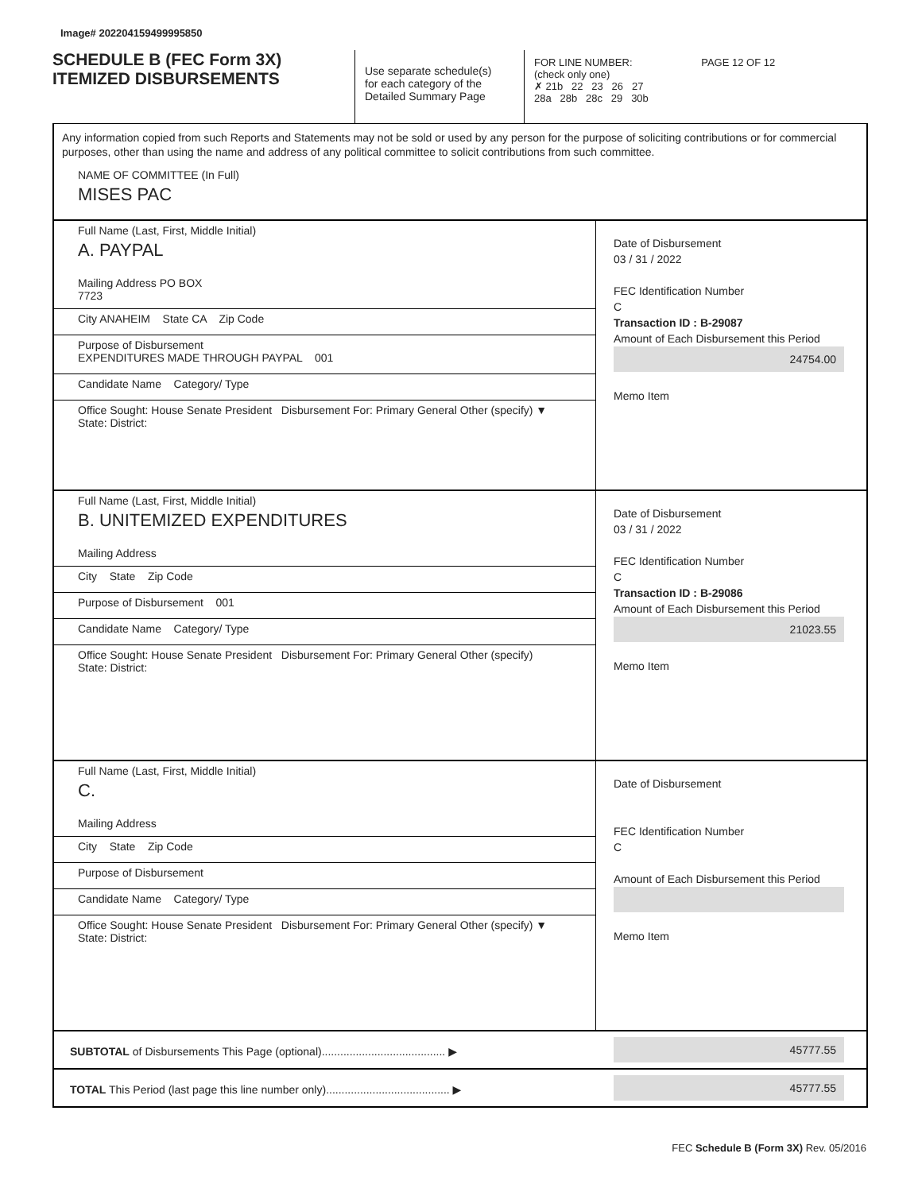Image# 202204159499995850
SCHEDULE B (FEC Form 3X)
ITEMIZED DISBURSEMENTS
Use separate schedule(s)
for each category of the
Detailed Summary Page
FOR LINE NUMBER: PAGE 12 OF 12
(check only one)
✗ 21b 22 23 26 27
28a 28b 28c 29 30b
Any information copied from such Reports and Statements may not be sold or used by any person for the purpose of soliciting contributions or for commercial purposes, other than using the name and address of any political committee to solicit contributions from such committee.
NAME OF COMMITTEE (In Full)
MISES PAC
Full Name (Last, First, Middle Initial)
A. PAYPAL
Mailing Address PO BOX
7723
City ANAHEIM State CA Zip Code
Purpose of Disbursement
EXPENDITURES MADE THROUGH PAYPAL 001
Candidate Name Category/ Type
Office Sought: House Senate President Disbursement For: Primary General Other (specify) ▼
State: District:
Date of Disbursement
03 / 31 / 2022
FEC Identification Number
C
Transaction ID : B-29087
Amount of Each Disbursement this Period
24754.00
Memo Item
Full Name (Last, First, Middle Initial)
B. UNITEMIZED EXPENDITURES
Mailing Address
City State Zip Code
Purpose of Disbursement 001
Candidate Name Category/ Type
Office Sought: House Senate President Disbursement For: Primary General Other (specify)
State: District:
Date of Disbursement
03 / 31 / 2022
FEC Identification Number
C
Transaction ID : B-29086
Amount of Each Disbursement this Period
21023.55
Memo Item
Full Name (Last, First, Middle Initial)
C.
Mailing Address
City State Zip Code
Purpose of Disbursement
Candidate Name Category/ Type
Office Sought: House Senate President Disbursement For: Primary General Other (specify) ▼
State: District:
Date of Disbursement
FEC Identification Number
C
Amount of Each Disbursement this Period
Memo Item
SUBTOTAL of Disbursements This Page (optional)........................................ ▶
45777.55
TOTAL This Period (last page this line number only)........................................ ▶
45777.55
FEC Schedule B (Form 3X) Rev. 05/2016